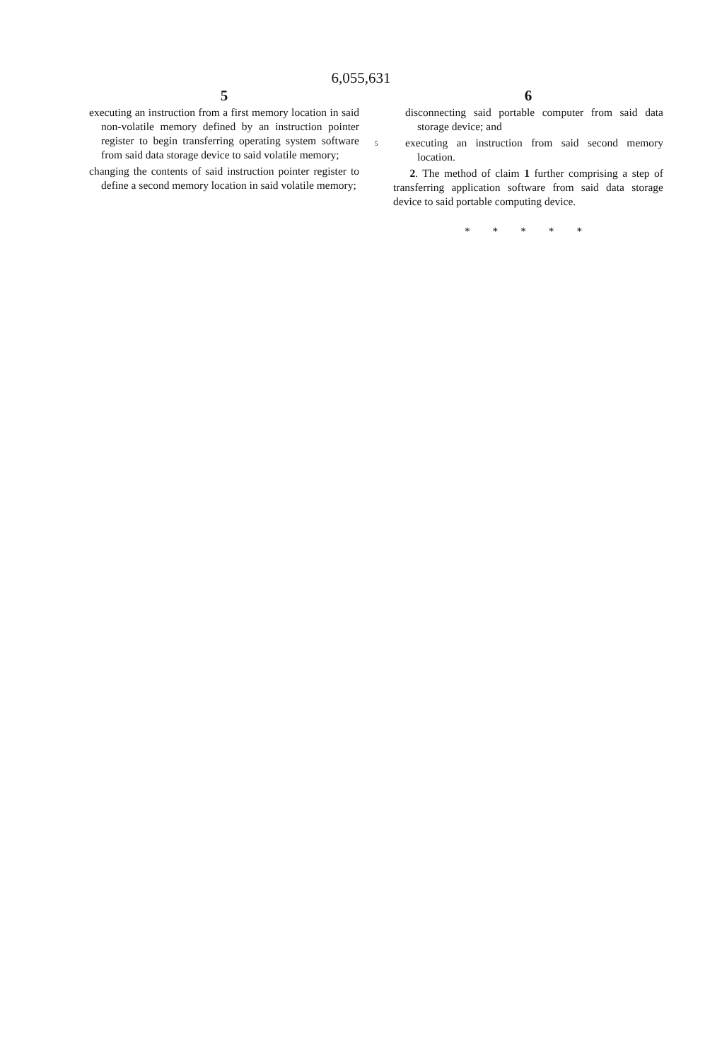6,055,631
5
executing an instruction from a first memory location in said non-volatile memory defined by an instruction pointer register to begin transferring operating system software from said data storage device to said volatile memory;
changing the contents of said instruction pointer register to define a second memory location in said volatile memory;
5
6
disconnecting said portable computer from said data storage device; and
executing an instruction from said second memory location.
2. The method of claim 1 further comprising a step of transferring application software from said data storage device to said portable computing device.
* * * * *